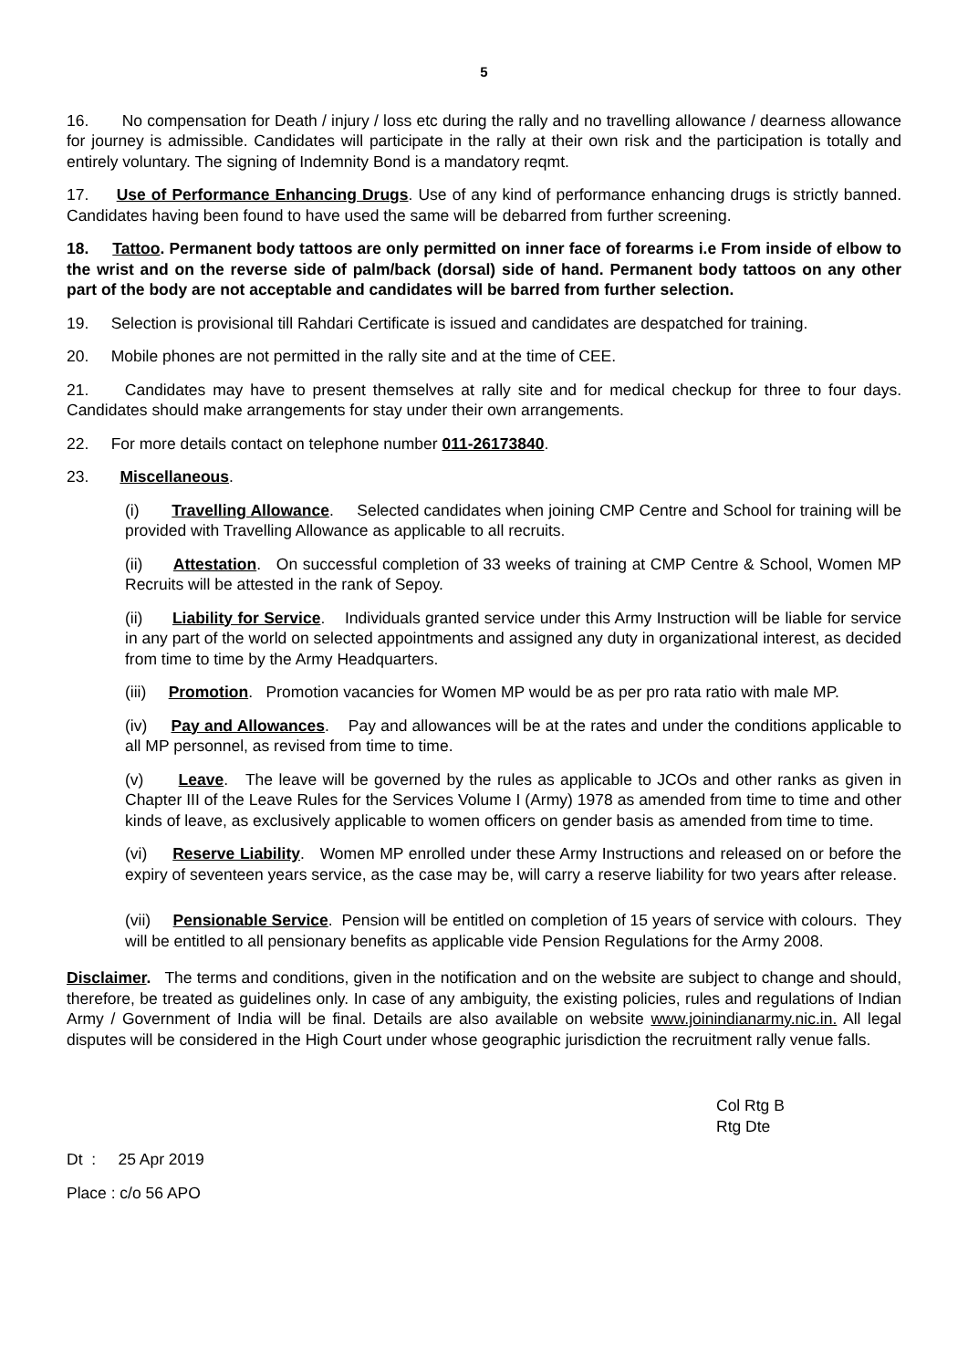5
16. No compensation for Death / injury / loss etc during the rally and no travelling allowance / dearness allowance for journey is admissible. Candidates will participate in the rally at their own risk and the participation is totally and entirely voluntary. The signing of Indemnity Bond is a mandatory reqmt.
17. Use of Performance Enhancing Drugs. Use of any kind of performance enhancing drugs is strictly banned. Candidates having been found to have used the same will be debarred from further screening.
18. Tattoo. Permanent body tattoos are only permitted on inner face of forearms i.e From inside of elbow to the wrist and on the reverse side of palm/back (dorsal) side of hand. Permanent body tattoos on any other part of the body are not acceptable and candidates will be barred from further selection.
19. Selection is provisional till Rahdari Certificate is issued and candidates are despatched for training.
20. Mobile phones are not permitted in the rally site and at the time of CEE.
21. Candidates may have to present themselves at rally site and for medical checkup for three to four days. Candidates should make arrangements for stay under their own arrangements.
22. For more details contact on telephone number 011-26173840.
23. Miscellaneous.
(i) Travelling Allowance. Selected candidates when joining CMP Centre and School for training will be provided with Travelling Allowance as applicable to all recruits.
(ii) Attestation. On successful completion of 33 weeks of training at CMP Centre & School, Women MP Recruits will be attested in the rank of Sepoy.
(ii) Liability for Service. Individuals granted service under this Army Instruction will be liable for service in any part of the world on selected appointments and assigned any duty in organizational interest, as decided from time to time by the Army Headquarters.
(iii) Promotion. Promotion vacancies for Women MP would be as per pro rata ratio with male MP.
(iv) Pay and Allowances. Pay and allowances will be at the rates and under the conditions applicable to all MP personnel, as revised from time to time.
(v) Leave. The leave will be governed by the rules as applicable to JCOs and other ranks as given in Chapter III of the Leave Rules for the Services Volume I (Army) 1978 as amended from time to time and other kinds of leave, as exclusively applicable to women officers on gender basis as amended from time to time.
(vi) Reserve Liability. Women MP enrolled under these Army Instructions and released on or before the expiry of seventeen years service, as the case may be, will carry a reserve liability for two years after release.
(vii) Pensionable Service. Pension will be entitled on completion of 15 years of service with colours. They will be entitled to all pensionary benefits as applicable vide Pension Regulations for the Army 2008.
Disclaimer. The terms and conditions, given in the notification and on the website are subject to change and should, therefore, be treated as guidelines only. In case of any ambiguity, the existing policies, rules and regulations of Indian Army / Government of India will be final. Details are also available on website www.joinindianarmy.nic.in. All legal disputes will be considered in the High Court under whose geographic jurisdiction the recruitment rally venue falls.
Col Rtg B
Rtg Dte
Dt : 25 Apr 2019
Place : c/o 56 APO